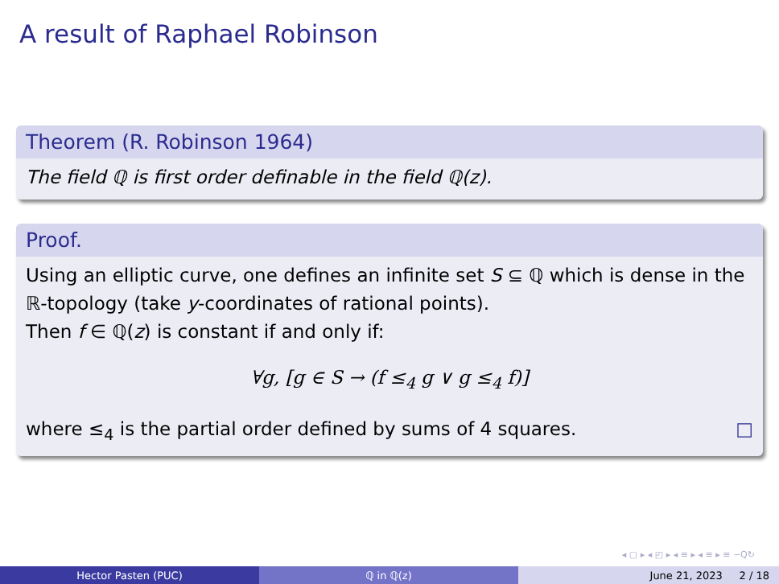A result of Raphael Robinson
Theorem (R. Robinson 1964)
The field ℚ is first order definable in the field ℚ(z).
Proof.
Using an elliptic curve, one defines an infinite set S ⊆ ℚ which is dense in the ℝ-topology (take y-coordinates of rational points).
Then f ∈ ℚ(z) is constant if and only if:
∀g, [g ∈ S → (f ≤<sub>4</sub> g ∨ g ≤<sub>4</sub> f)]
where ≤<sub>4</sub> is the partial order defined by sums of 4 squares. □
◂ ▢ ▸ ◂ ◰ ▸ ◂ ≡ ▸ ◂ ≡ ▸ ≡ ∽Q↻
Hector Pasten (PUC) ℚ in ℚ(z) June 21, 2023 2 / 18